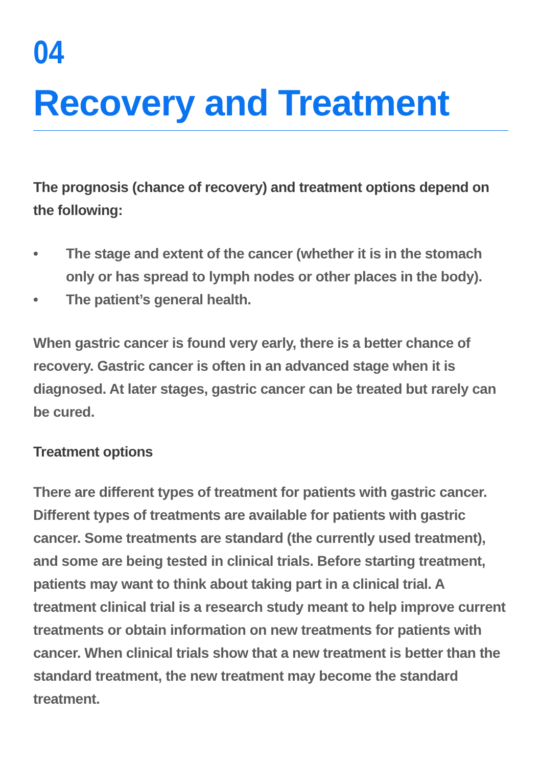04
Recovery and Treatment
The prognosis (chance of recovery) and treatment options depend on the following:
• The stage and extent of the cancer (whether it is in the stomach only or has spread to lymph nodes or other places in the body).
• The patient’s general health.
When gastric cancer is found very early, there is a better chance of recovery. Gastric cancer is often in an advanced stage when it is diagnosed. At later stages, gastric cancer can be treated but rarely can be cured.
Treatment options
There are different types of treatment for patients with gastric cancer. Different types of treatments are available for patients with gastric cancer. Some treatments are standard (the currently used treatment), and some are being tested in clinical trials. Before starting treatment, patients may want to think about taking part in a clinical trial. A treatment clinical trial is a research study meant to help improve current treatments or obtain information on new treatments for patients with cancer. When clinical trials show that a new treatment is better than the standard treatment, the new treatment may become the standard treatment.